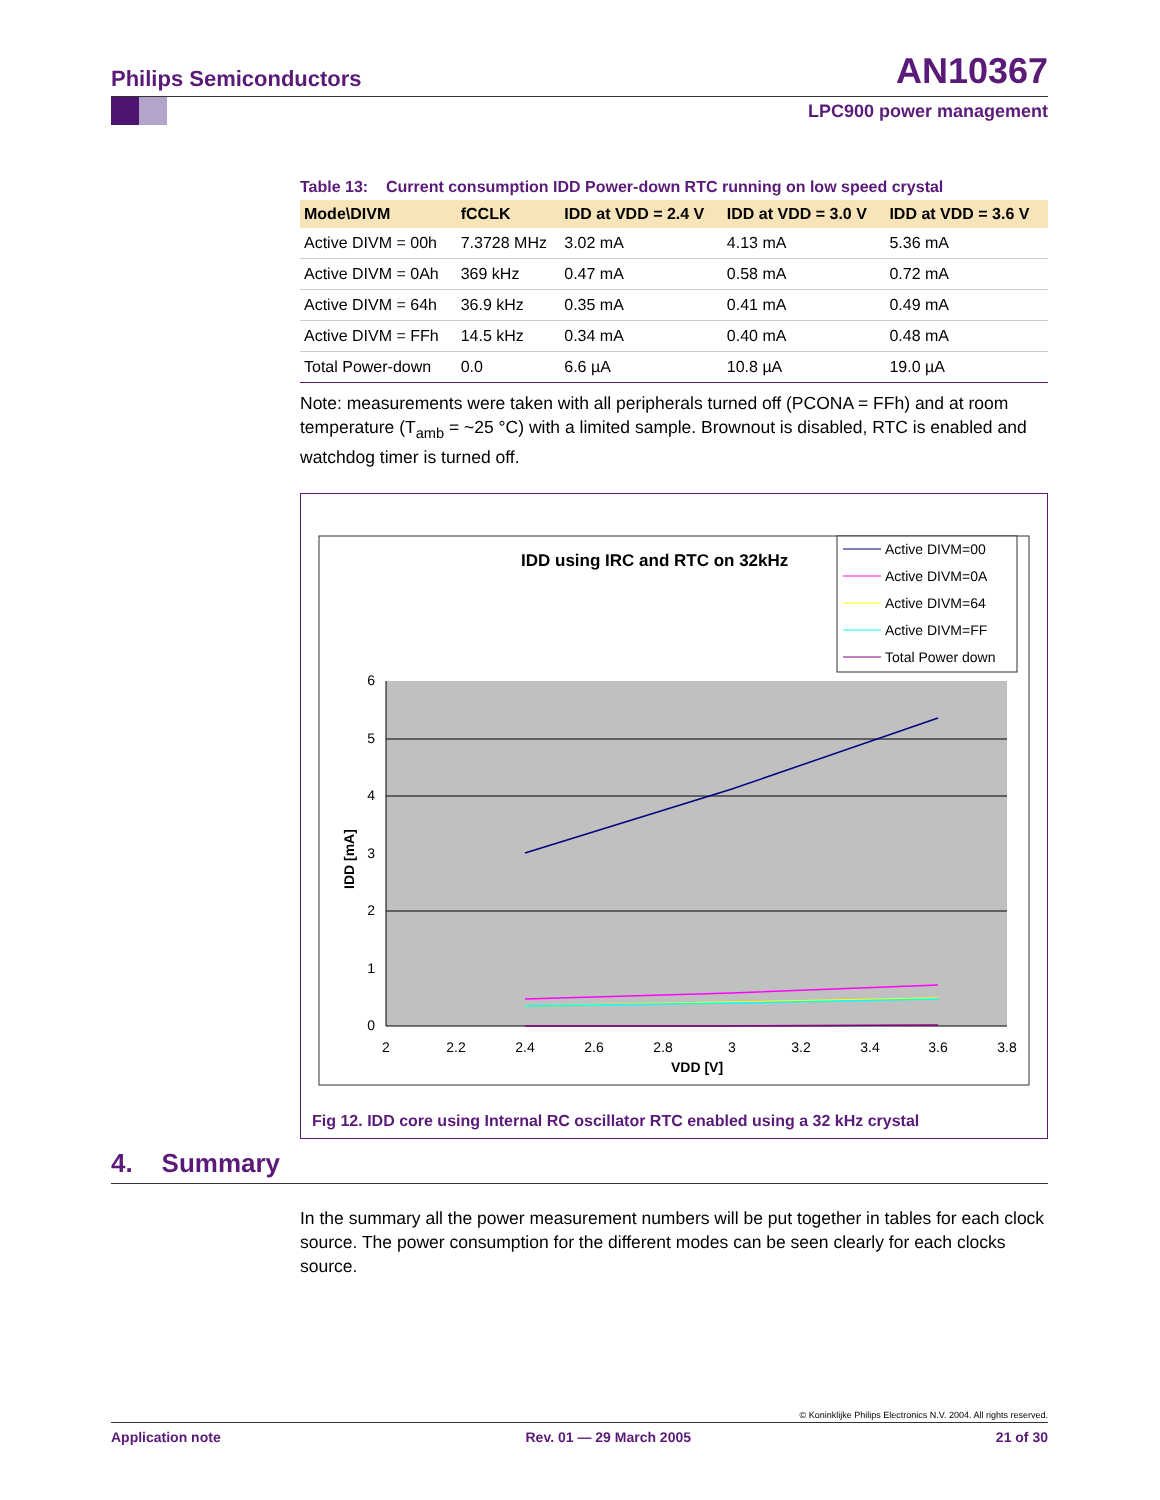Philips Semiconductors AN10367
LPC900 power management
Table 13: Current consumption IDD Power-down RTC running on low speed crystal
| Mode\DIVM | fCCLK | IDD at VDD = 2.4 V | IDD at VDD = 3.0 V | IDD at VDD = 3.6 V |
| --- | --- | --- | --- | --- |
| Active DIVM = 00h | 7.3728 MHz | 3.02 mA | 4.13 mA | 5.36 mA |
| Active DIVM = 0Ah | 369 kHz | 0.47 mA | 0.58 mA | 0.72 mA |
| Active DIVM = 64h | 36.9 kHz | 0.35 mA | 0.41 mA | 0.49 mA |
| Active DIVM = FFh | 14.5 kHz | 0.34 mA | 0.40 mA | 0.48 mA |
| Total Power-down | 0.0 | 6.6 µA | 10.8 µA | 19.0 µA |
Note: measurements were taken with all peripherals turned off (PCONA = FFh) and at room temperature (T<sub>amb</sub> = ~25 °C) with a limited sample. Brownout is disabled, RTC is enabled and watchdog timer is turned off.
IDD using IRC and RTC on 32kHz
6
5
4
3
2
1
0
2
2.2
2.4
2.6
2.8
3
3.2
3.4
3.6
3.8
VDD [V]
IDD [mA]
Active DIVM=00
Active DIVM=0A
Active DIVM=64
Active DIVM=FF
Total Power down
Fig 12. IDD core using Internal RC oscillator RTC enabled using a 32 kHz crystal
4. Summary
In the summary all the power measurement numbers will be put together in tables for each clock source. The power consumption for the different modes can be seen clearly for each clocks source.
© Koninklijke Philips Electronics N.V. 2004. All rights reserved.
Application note Rev. 01 — 29 March 2005 21 of 30